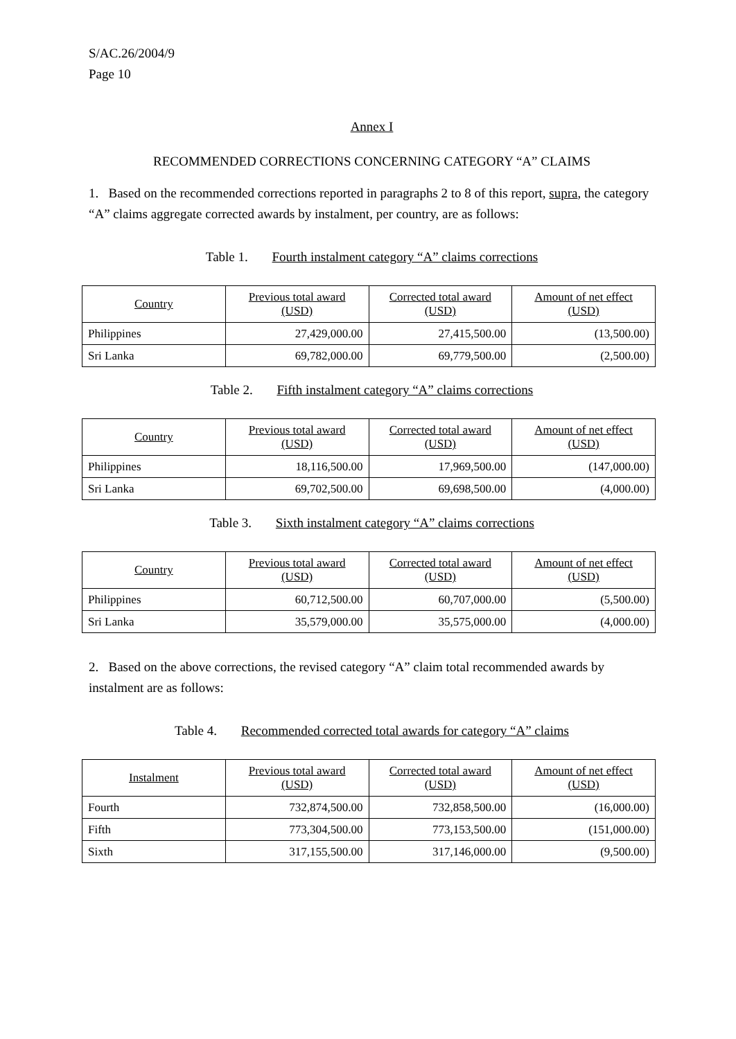S/AC.26/2004/9
Page 10
Annex I
RECOMMENDED CORRECTIONS CONCERNING CATEGORY “A” CLAIMS
1. Based on the recommended corrections reported in paragraphs 2 to 8 of this report, supra, the category “A” claims aggregate corrected awards by instalment, per country, are as follows:
Table 1. Fourth instalment category “A” claims corrections
| Country | Previous total award (USD) | Corrected total award (USD) | Amount of net effect (USD) |
| --- | --- | --- | --- |
| Philippines | 27,429,000.00 | 27,415,500.00 | (13,500.00) |
| Sri Lanka | 69,782,000.00 | 69,779,500.00 | (2,500.00) |
Table 2. Fifth instalment category “A” claims corrections
| Country | Previous total award (USD) | Corrected total award (USD) | Amount of net effect (USD) |
| --- | --- | --- | --- |
| Philippines | 18,116,500.00 | 17,969,500.00 | (147,000.00) |
| Sri Lanka | 69,702,500.00 | 69,698,500.00 | (4,000.00) |
Table 3. Sixth instalment category “A” claims corrections
| Country | Previous total award (USD) | Corrected total award (USD) | Amount of net effect (USD) |
| --- | --- | --- | --- |
| Philippines | 60,712,500.00 | 60,707,000.00 | (5,500.00) |
| Sri Lanka | 35,579,000.00 | 35,575,000.00 | (4,000.00) |
2. Based on the above corrections, the revised category “A” claim total recommended awards by instalment are as follows:
Table 4. Recommended corrected total awards for category “A” claims
| Instalment | Previous total award (USD) | Corrected total award (USD) | Amount of net effect (USD) |
| --- | --- | --- | --- |
| Fourth | 732,874,500.00 | 732,858,500.00 | (16,000.00) |
| Fifth | 773,304,500.00 | 773,153,500.00 | (151,000.00) |
| Sixth | 317,155,500.00 | 317,146,000.00 | (9,500.00) |